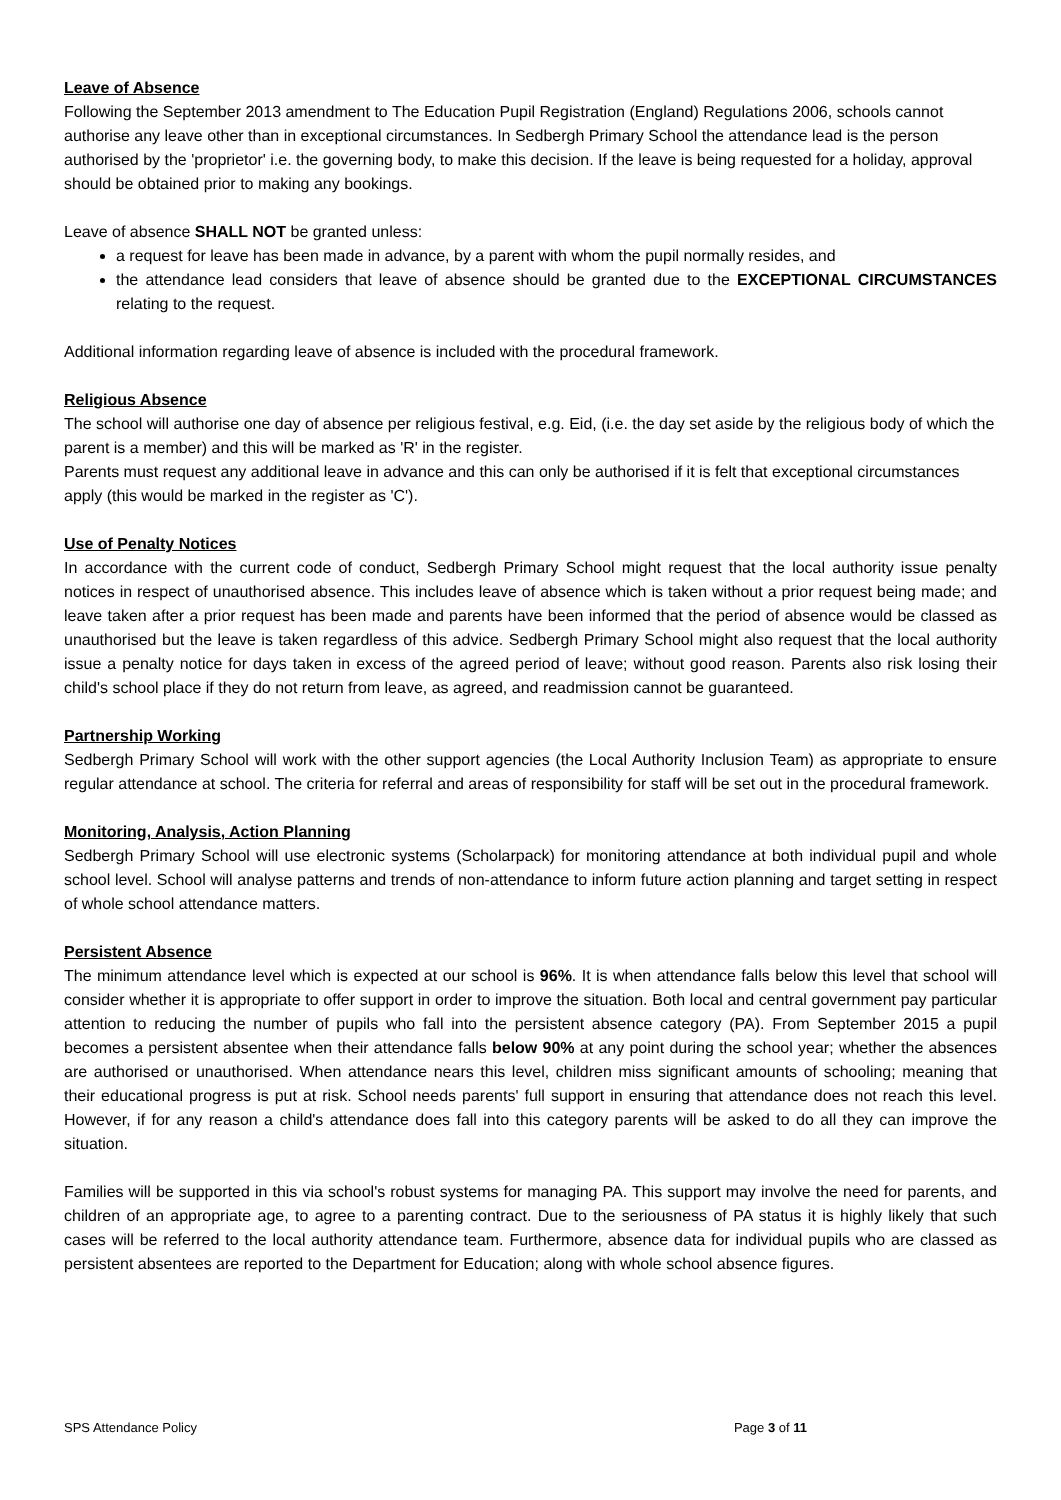Leave of Absence
Following the September 2013 amendment to The Education Pupil Registration (England) Regulations 2006, schools cannot authorise any leave other than in exceptional circumstances. In Sedbergh Primary School the attendance lead is the person authorised by the 'proprietor' i.e. the governing body, to make this decision. If the leave is being requested for a holiday, approval should be obtained prior to making any bookings.
Leave of absence SHALL NOT be granted unless:
a request for leave has been made in advance, by a parent with whom the pupil normally resides, and
the attendance lead considers that leave of absence should be granted due to the EXCEPTIONAL CIRCUMSTANCES relating to the request.
Additional information regarding leave of absence is included with the procedural framework.
Religious Absence
The school will authorise one day of absence per religious festival, e.g. Eid, (i.e. the day set aside by the religious body of which the parent is a member) and this will be marked as 'R' in the register.
Parents must request any additional leave in advance and this can only be authorised if it is felt that exceptional circumstances apply (this would be marked in the register as 'C').
Use of Penalty Notices
In accordance with the current code of conduct, Sedbergh Primary School might request that the local authority issue penalty notices in respect of unauthorised absence. This includes leave of absence which is taken without a prior request being made; and leave taken after a prior request has been made and parents have been informed that the period of absence would be classed as unauthorised but the leave is taken regardless of this advice. Sedbergh Primary School might also request that the local authority issue a penalty notice for days taken in excess of the agreed period of leave; without good reason. Parents also risk losing their child's school place if they do not return from leave, as agreed, and readmission cannot be guaranteed.
Partnership Working
Sedbergh Primary School will work with the other support agencies (the Local Authority Inclusion Team) as appropriate to ensure regular attendance at school. The criteria for referral and areas of responsibility for staff will be set out in the procedural framework.
Monitoring, Analysis, Action Planning
Sedbergh Primary School will use electronic systems (Scholarpack) for monitoring attendance at both individual pupil and whole school level. School will analyse patterns and trends of non-attendance to inform future action planning and target setting in respect of whole school attendance matters.
Persistent Absence
The minimum attendance level which is expected at our school is 96%. It is when attendance falls below this level that school will consider whether it is appropriate to offer support in order to improve the situation. Both local and central government pay particular attention to reducing the number of pupils who fall into the persistent absence category (PA). From September 2015 a pupil becomes a persistent absentee when their attendance falls below 90% at any point during the school year; whether the absences are authorised or unauthorised. When attendance nears this level, children miss significant amounts of schooling; meaning that their educational progress is put at risk. School needs parents' full support in ensuring that attendance does not reach this level. However, if for any reason a child's attendance does fall into this category parents will be asked to do all they can improve the situation.
Families will be supported in this via school's robust systems for managing PA. This support may involve the need for parents, and children of an appropriate age, to agree to a parenting contract. Due to the seriousness of PA status it is highly likely that such cases will be referred to the local authority attendance team. Furthermore, absence data for individual pupils who are classed as persistent absentees are reported to the Department for Education; along with whole school absence figures.
SPS Attendance Policy Page 3 of 11